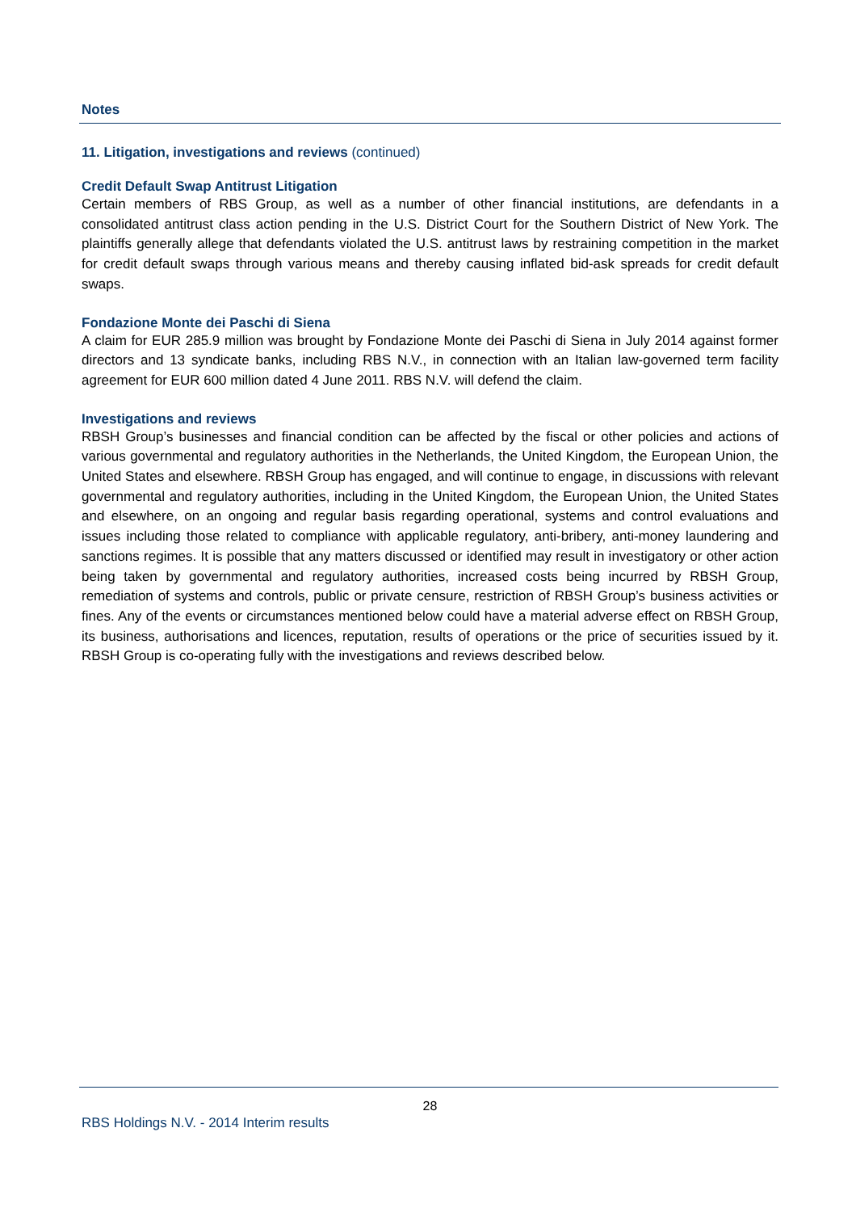Notes
11. Litigation, investigations and reviews (continued)
Credit Default Swap Antitrust Litigation
Certain members of RBS Group, as well as a number of other financial institutions, are defendants in a consolidated antitrust class action pending in the U.S. District Court for the Southern District of New York. The plaintiffs generally allege that defendants violated the U.S. antitrust laws by restraining competition in the market for credit default swaps through various means and thereby causing inflated bid-ask spreads for credit default swaps.
Fondazione Monte dei Paschi di Siena
A claim for EUR 285.9 million was brought by Fondazione Monte dei Paschi di Siena in July 2014 against former directors and 13 syndicate banks, including RBS N.V., in connection with an Italian law-governed term facility agreement for EUR 600 million dated 4 June 2011. RBS N.V. will defend the claim.
Investigations and reviews
RBSH Group’s businesses and financial condition can be affected by the fiscal or other policies and actions of various governmental and regulatory authorities in the Netherlands, the United Kingdom, the European Union, the United States and elsewhere. RBSH Group has engaged, and will continue to engage, in discussions with relevant governmental and regulatory authorities, including in the United Kingdom, the European Union, the United States and elsewhere, on an ongoing and regular basis regarding operational, systems and control evaluations and issues including those related to compliance with applicable regulatory, anti-bribery, anti-money laundering and sanctions regimes. It is possible that any matters discussed or identified may result in investigatory or other action being taken by governmental and regulatory authorities, increased costs being incurred by RBSH Group, remediation of systems and controls, public or private censure, restriction of RBSH Group’s business activities or fines. Any of the events or circumstances mentioned below could have a material adverse effect on RBSH Group, its business, authorisations and licences, reputation, results of operations or the price of securities issued by it. RBSH Group is co-operating fully with the investigations and reviews described below.
28
RBS Holdings N.V. - 2014 Interim results